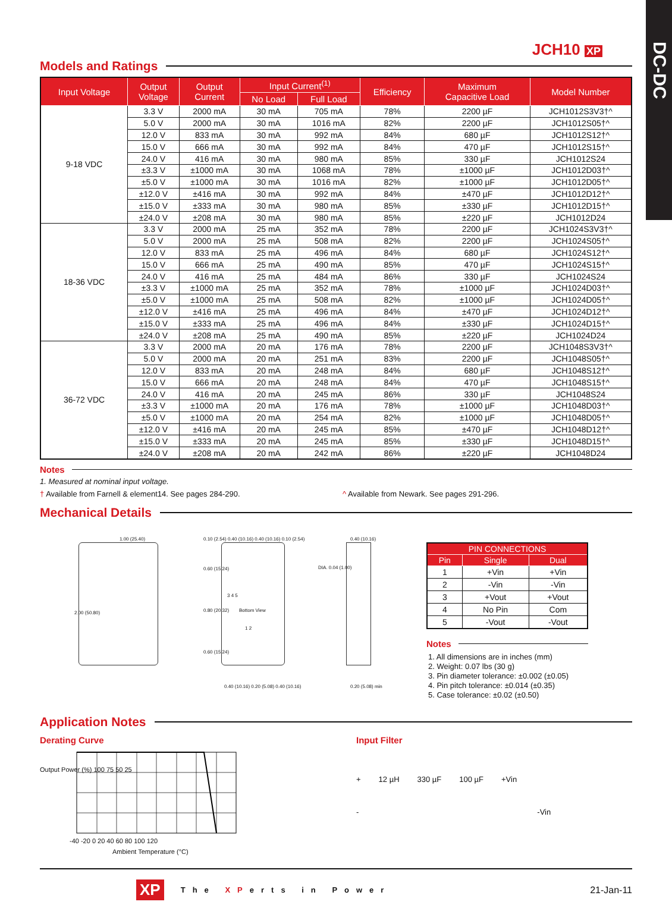DC-DC
JCH10 XP
Models and Ratings
| Input Voltage | Output Voltage | Output Current | Input Current<sup>(1)</sup> | | Efficiency | Maximum Capacitive Load | Model Number |
| --- | --- | --- | --- | --- | --- | --- | --- |
| | | | No Load | Full Load | | | |
| 9-18 VDC | 3.3 V | 2000 mA | 30 mA | 705 mA | 78% | 2200 µF | JCH1012S3V3†^ |
| | 5.0 V | 2000 mA | 30 mA | 1016 mA | 82% | 2200 µF | JCH1012S05†^ |
| | 12.0 V | 833 mA | 30 mA | 992 mA | 84% | 680 µF | JCH1012S12†^ |
| | 15.0 V | 666 mA | 30 mA | 992 mA | 84% | 470 µF | JCH1012S15†^ |
| | 24.0 V | 416 mA | 30 mA | 980 mA | 85% | 330 µF | JCH1012S24 |
| | ±3.3 V | ±1000 mA | 30 mA | 1068 mA | 78% | ±1000 µF | JCH1012D03†^ |
| | ±5.0 V | ±1000 mA | 30 mA | 1016 mA | 82% | ±1000 µF | JCH1012D05†^ |
| | ±12.0 V | ±416 mA | 30 mA | 992 mA | 84% | ±470 µF | JCH1012D12†^ |
| | ±15.0 V | ±333 mA | 30 mA | 980 mA | 85% | ±330 µF | JCH1012D15†^ |
| | ±24.0 V | ±208 mA | 30 mA | 980 mA | 85% | ±220 µF | JCH1012D24 |
| 18-36 VDC | 3.3 V | 2000 mA | 25 mA | 352 mA | 78% | 2200 µF | JCH1024S3V3†^ |
| | 5.0 V | 2000 mA | 25 mA | 508 mA | 82% | 2200 µF | JCH1024S05†^ |
| | 12.0 V | 833 mA | 25 mA | 496 mA | 84% | 680 µF | JCH1024S12†^ |
| | 15.0 V | 666 mA | 25 mA | 490 mA | 85% | 470 µF | JCH1024S15†^ |
| | 24.0 V | 416 mA | 25 mA | 484 mA | 86% | 330 µF | JCH1024S24 |
| | ±3.3 V | ±1000 mA | 25 mA | 352 mA | 78% | ±1000 µF | JCH1024D03†^ |
| | ±5.0 V | ±1000 mA | 25 mA | 508 mA | 82% | ±1000 µF | JCH1024D05†^ |
| | ±12.0 V | ±416 mA | 25 mA | 496 mA | 84% | ±470 µF | JCH1024D12†^ |
| | ±15.0 V | ±333 mA | 25 mA | 496 mA | 84% | ±330 µF | JCH1024D15†^ |
| | ±24.0 V | ±208 mA | 25 mA | 490 mA | 85% | ±220 µF | JCH1024D24 |
| 36-72 VDC | 3.3 V | 2000 mA | 20 mA | 176 mA | 78% | 2200 µF | JCH1048S3V3†^ |
| | 5.0 V | 2000 mA | 20 mA | 251 mA | 83% | 2200 µF | JCH1048S05†^ |
| | 12.0 V | 833 mA | 20 mA | 248 mA | 84% | 680 µF | JCH1048S12†^ |
| | 15.0 V | 666 mA | 20 mA | 248 mA | 84% | 470 µF | JCH1048S15†^ |
| | 24.0 V | 416 mA | 20 mA | 245 mA | 86% | 330 µF | JCH1048S24 |
| | ±3.3 V | ±1000 mA | 20 mA | 176 mA | 78% | ±1000 µF | JCH1048D03†^ |
| | ±5.0 V | ±1000 mA | 20 mA | 254 mA | 82% | ±1000 µF | JCH1048D05†^ |
| | ±12.0 V | ±416 mA | 20 mA | 245 mA | 85% | ±470 µF | JCH1048D12†^ |
| | ±15.0 V | ±333 mA | 20 mA | 245 mA | 85% | ±330 µF | JCH1048D15†^ |
| | ±24.0 V | ±208 mA | 20 mA | 242 mA | 86% | ±220 µF | JCH1048D24 |
Notes
1. Measured at nominal input voltage.
† Available from Farnell & element14. See pages 284-290. ^ Available from Newark. See pages 291-296.
Mechanical Details
1.00 (25.40)
2.00 (50.80)
0.10 (2.54) 0.40 (10.16) 0.40 (10.16) 0.10 (2.54)
0.60 (15.24)
Bottom View
0.80 (20.32)
0.60 (15.24)
3 4 5
1 2
0.40 (10.16) 0.20 (5.08) 0.40 (10.16)
DIA. 0.04 (1.00)
0.40 (10.16)
0.20 (5.08) min
| PIN CONNECTIONS | | |
| --- | --- | --- |
| Pin | Single | Dual |
| 1 | +Vin | +Vin |
| 2 | -Vin | -Vin |
| 3 | +Vout | +Vout |
| 4 | No Pin | Com |
| 5 | -Vout | -Vout |
Notes
1. All dimensions are in inches (mm)
2. Weight: 0.07 lbs (30 g)
3. Pin diameter tolerance: ±0.002 (±0.05)
4. Pin pitch tolerance: ±0.014 (±0.35)
5. Case tolerance: ±0.02 (±0.50)
Application Notes
Derating Curve
-40 -20 0 20 40 60 80 100 120
Ambient Temperature (°C)
Output Power (%) 100 75 50 25
Input Filter
+ 12 µH 330 µF 100 µF +Vin
- -Vin
XP The XPerts in Power 21-Jan-11